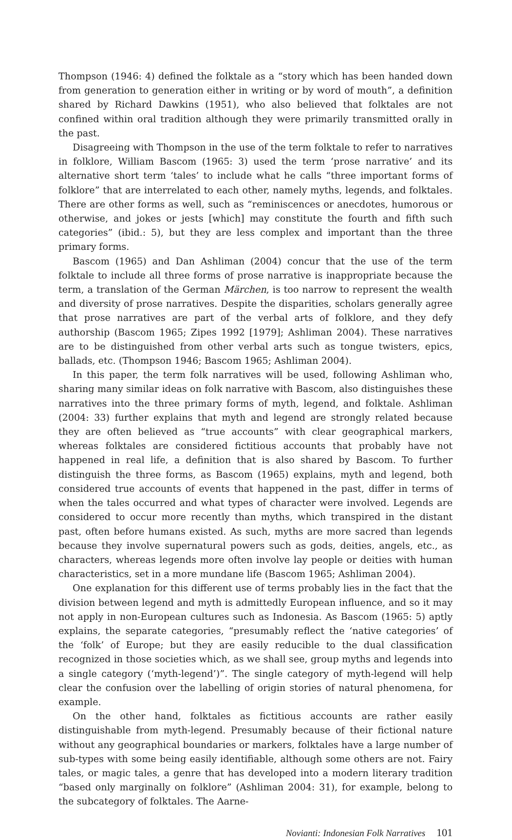Thompson (1946: 4) defined the folktale as a “story which has been handed down from generation to generation either in writing or by word of mouth”, a definition shared by Richard Dawkins (1951), who also believed that folktales are not confined within oral tradition although they were primarily transmitted orally in the past.
Disagreeing with Thompson in the use of the term folktale to refer to narratives in folklore, William Bascom (1965: 3) used the term ‘prose narrative’ and its alternative short term ‘tales’ to include what he calls “three important forms of folklore” that are interrelated to each other, namely myths, legends, and folktales. There are other forms as well, such as “reminiscences or anecdotes, humorous or otherwise, and jokes or jests [which] may constitute the fourth and fifth such categories” (ibid.: 5), but they are less complex and important than the three primary forms.
Bascom (1965) and Dan Ashliman (2004) concur that the use of the term folktale to include all three forms of prose narrative is inappropriate because the term, a translation of the German Märchen, is too narrow to represent the wealth and diversity of prose narratives. Despite the disparities, scholars generally agree that prose narratives are part of the verbal arts of folklore, and they defy authorship (Bascom 1965; Zipes 1992 [1979]; Ashliman 2004). These narratives are to be distinguished from other verbal arts such as tongue twisters, epics, ballads, etc. (Thompson 1946; Bascom 1965; Ashliman 2004).
In this paper, the term folk narratives will be used, following Ashliman who, sharing many similar ideas on folk narrative with Bascom, also distinguishes these narratives into the three primary forms of myth, legend, and folktale. Ashliman (2004: 33) further explains that myth and legend are strongly related because they are often believed as “true accounts” with clear geographical markers, whereas folktales are considered fictitious accounts that probably have not happened in real life, a definition that is also shared by Bascom. To further distinguish the three forms, as Bascom (1965) explains, myth and legend, both considered true accounts of events that happened in the past, differ in terms of when the tales occurred and what types of character were involved. Legends are considered to occur more recently than myths, which transpired in the distant past, often before humans existed. As such, myths are more sacred than legends because they involve supernatural powers such as gods, deities, angels, etc., as characters, whereas legends more often involve lay people or deities with human characteristics, set in a more mundane life (Bascom 1965; Ashliman 2004).
One explanation for this different use of terms probably lies in the fact that the division between legend and myth is admittedly European influence, and so it may not apply in non-European cultures such as Indonesia. As Bascom (1965: 5) aptly explains, the separate categories, “presumably reflect the ‘native categories’ of the ‘folk’ of Europe; but they are easily reducible to the dual classification recognized in those societies which, as we shall see, group myths and legends into a single category (‘myth-legend’)”. The single category of myth-legend will help clear the confusion over the labelling of origin stories of natural phenomena, for example.
On the other hand, folktales as fictitious accounts are rather easily distinguishable from myth-legend. Presumably because of their fictional nature without any geographical boundaries or markers, folktales have a large number of sub-types with some being easily identifiable, although some others are not. Fairy tales, or magic tales, a genre that has developed into a modern literary tradition “based only marginally on folklore” (Ashliman 2004: 31), for example, belong to the subcategory of folktales. The Aarne-
Novianti: Indonesian Folk Narratives 101